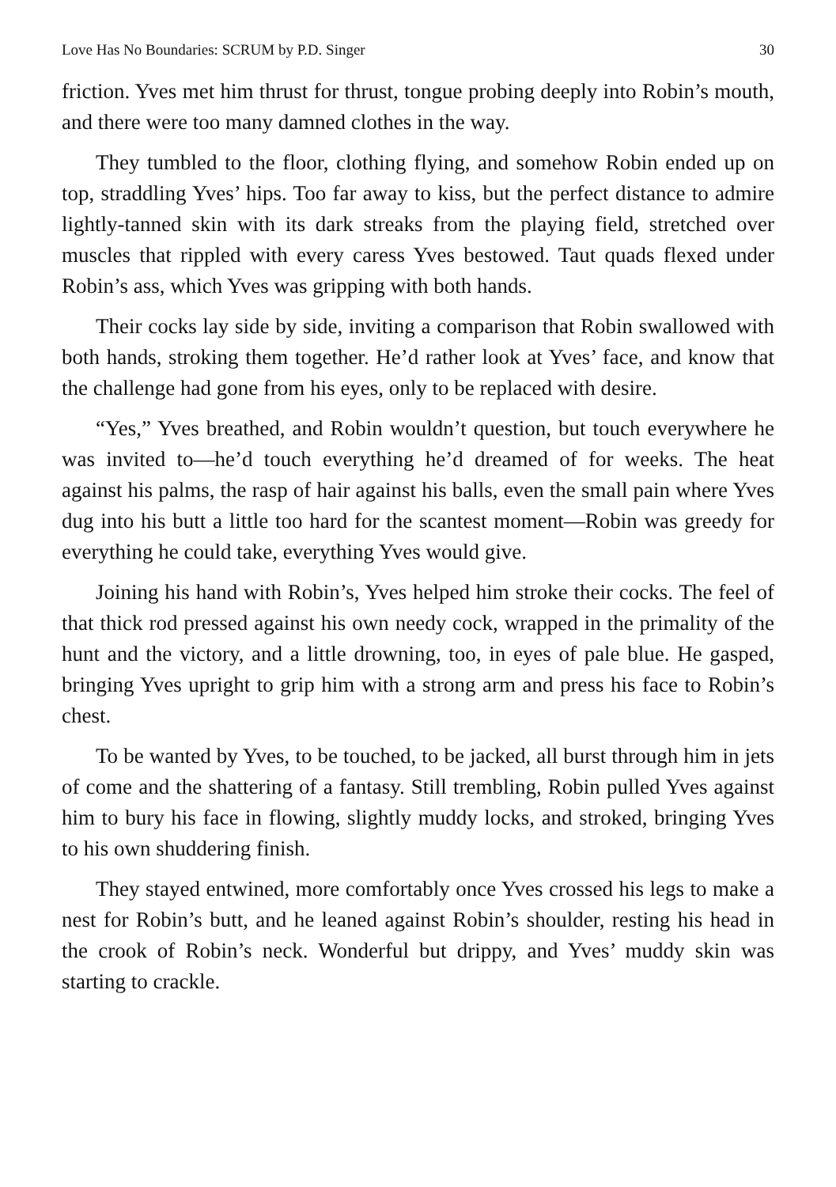Love Has No Boundaries: SCRUM by P.D. Singer 30
friction. Yves met him thrust for thrust, tongue probing deeply into Robin’s mouth, and there were too many damned clothes in the way.
They tumbled to the floor, clothing flying, and somehow Robin ended up on top, straddling Yves’ hips. Too far away to kiss, but the perfect distance to admire lightly-tanned skin with its dark streaks from the playing field, stretched over muscles that rippled with every caress Yves bestowed. Taut quads flexed under Robin’s ass, which Yves was gripping with both hands.
Their cocks lay side by side, inviting a comparison that Robin swallowed with both hands, stroking them together. He’d rather look at Yves’ face, and know that the challenge had gone from his eyes, only to be replaced with desire.
“Yes,” Yves breathed, and Robin wouldn’t question, but touch everywhere he was invited to—he’d touch everything he’d dreamed of for weeks. The heat against his palms, the rasp of hair against his balls, even the small pain where Yves dug into his butt a little too hard for the scantest moment—Robin was greedy for everything he could take, everything Yves would give.
Joining his hand with Robin’s, Yves helped him stroke their cocks. The feel of that thick rod pressed against his own needy cock, wrapped in the primality of the hunt and the victory, and a little drowning, too, in eyes of pale blue. He gasped, bringing Yves upright to grip him with a strong arm and press his face to Robin’s chest.
To be wanted by Yves, to be touched, to be jacked, all burst through him in jets of come and the shattering of a fantasy. Still trembling, Robin pulled Yves against him to bury his face in flowing, slightly muddy locks, and stroked, bringing Yves to his own shuddering finish.
They stayed entwined, more comfortably once Yves crossed his legs to make a nest for Robin’s butt, and he leaned against Robin’s shoulder, resting his head in the crook of Robin’s neck. Wonderful but drippy, and Yves’ muddy skin was starting to crackle.